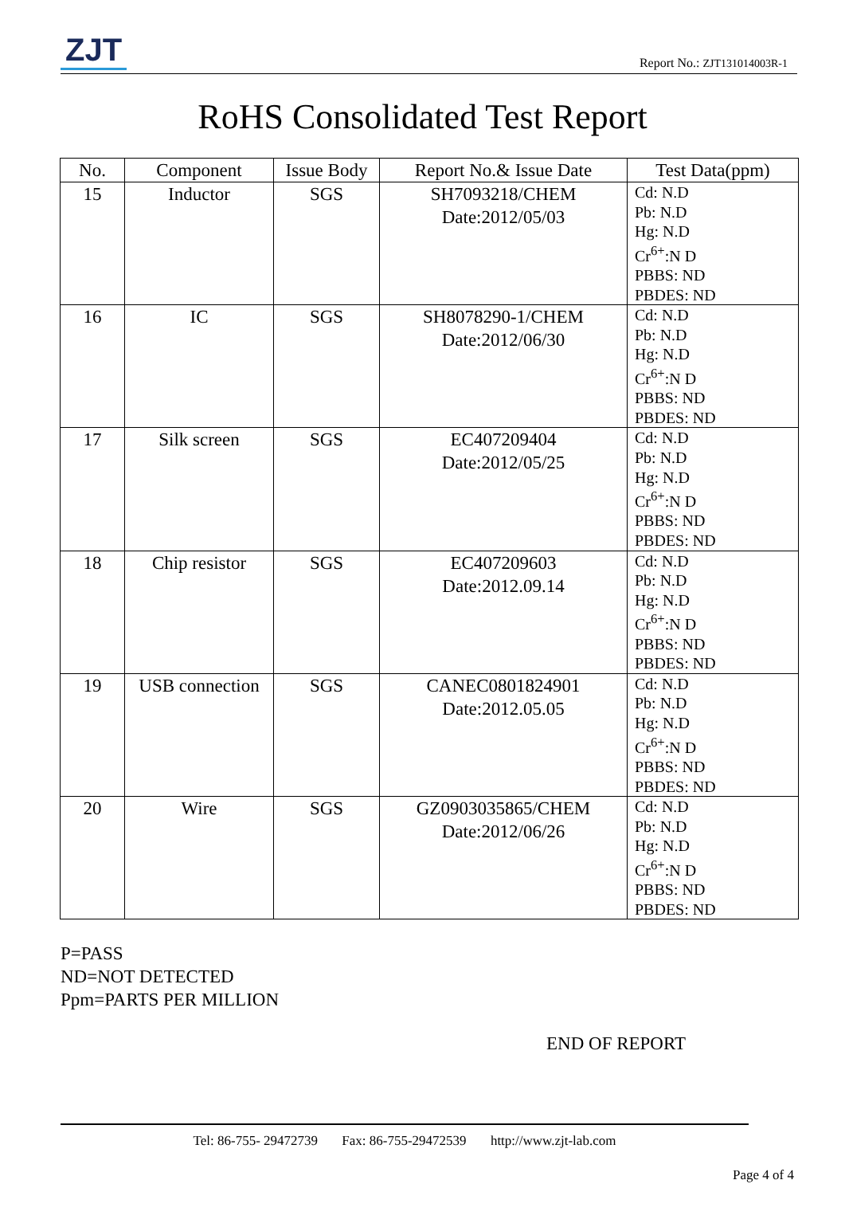ZJT
Report No.: ZJT131014003R-1
RoHS Consolidated Test Report
| No. | Component | Issue Body | Report No.& Issue Date | Test Data(ppm) |
| --- | --- | --- | --- | --- |
| 15 | Inductor | SGS | SH7093218/CHEM Date:2012/05/03 | Cd: N.D Pb: N.D Hg: N.D Cr<sup>6+</sup>:N D PBBS: ND PBDES: ND |
| 16 | IC | SGS | SH8078290-1/CHEM Date:2012/06/30 | Cd: N.D Pb: N.D Hg: N.D Cr<sup>6+</sup>:N D PBBS: ND PBDES: ND |
| 17 | Silk screen | SGS | EC407209404 Date:2012/05/25 | Cd: N.D Pb: N.D Hg: N.D Cr<sup>6+</sup>:N D PBBS: ND PBDES: ND |
| 18 | Chip resistor | SGS | EC407209603 Date:2012.09.14 | Cd: N.D Pb: N.D Hg: N.D Cr<sup>6+</sup>:N D PBBS: ND PBDES: ND |
| 19 | USB connection | SGS | CANEC0801824901 Date:2012.05.05 | Cd: N.D Pb: N.D Hg: N.D Cr<sup>6+</sup>:N D PBBS: ND PBDES: ND |
| 20 | Wire | SGS | GZ0903035865/CHEM Date:2012/06/26 | Cd: N.D Pb: N.D Hg: N.D Cr<sup>6+</sup>:N D PBBS: ND PBDES: ND |
P=PASS
ND=NOT DETECTED
Ppm=PARTS PER MILLION
END OF REPORT
Tel: 86-755- 29472739 Fax: 86-755-29472539 http://www.zjt-lab.com
Page 4 of 4